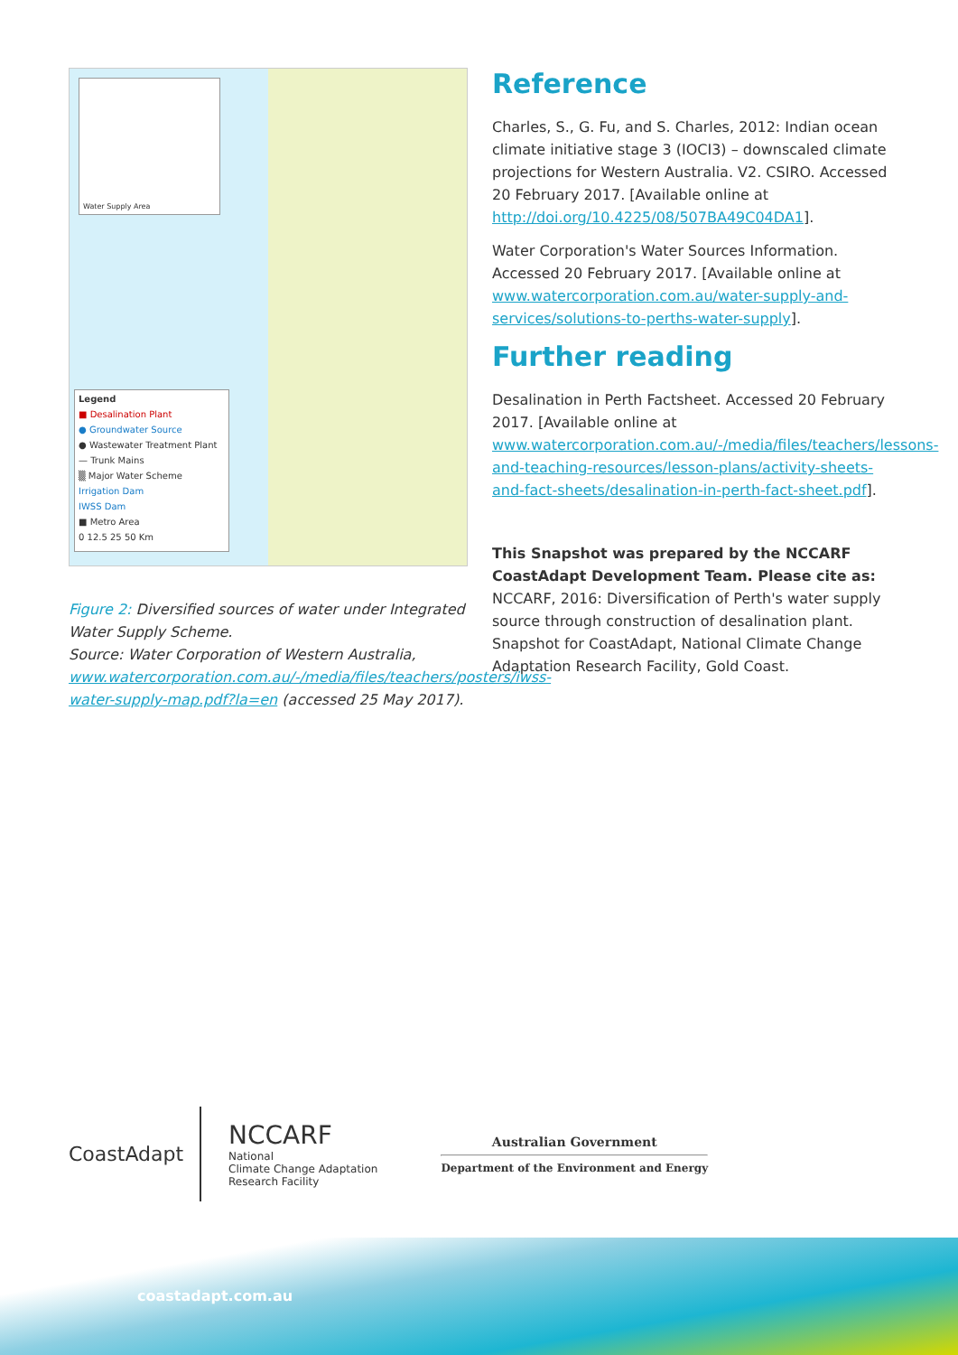Water Supply Area
Legend
■ Desalination Plant
● Groundwater Source
● Wastewater Treatment Plant
— Trunk Mains
▒ Major Water Scheme
Irrigation Dam
IWSS Dam
■ Metro Area
0 12.5 25 50 Km
Figure 2: Diversified sources of water under Integrated Water Supply Scheme.
Source: Water Corporation of Western Australia, www.watercorporation.com.au/-/media/files/teachers/posters/iwss-water-supply-map.pdf?la=en (accessed 25 May 2017).
Reference
Charles, S., G. Fu, and S. Charles, 2012: Indian ocean climate initiative stage 3 (IOCI3) – downscaled climate projections for Western Australia. V2. CSIRO. Accessed 20 February 2017. [Available online at http://doi.org/10.4225/08/507BA49C04DA1].
Water Corporation's Water Sources Information. Accessed 20 February 2017. [Available online at www.watercorporation.com.au/water-supply-and-services/solutions-to-perths-water-supply].
Further reading
Desalination in Perth Factsheet. Accessed 20 February 2017. [Available online at www.watercorporation.com.au/-/media/files/teachers/lessons-and-teaching-resources/lesson-plans/activity-sheets-and-fact-sheets/desalination-in-perth-fact-sheet.pdf].
This Snapshot was prepared by the NCCARF CoastAdapt Development Team. Please cite as:
NCCARF, 2016: Diversification of Perth's water supply source through construction of desalination plant. Snapshot for CoastAdapt, National Climate Change Adaptation Research Facility, Gold Coast.
CoastAdapt
NCCARF
National
Climate Change Adaptation
Research Facility
Australian Government
Department of the Environment and Energy
coastadapt.com.au